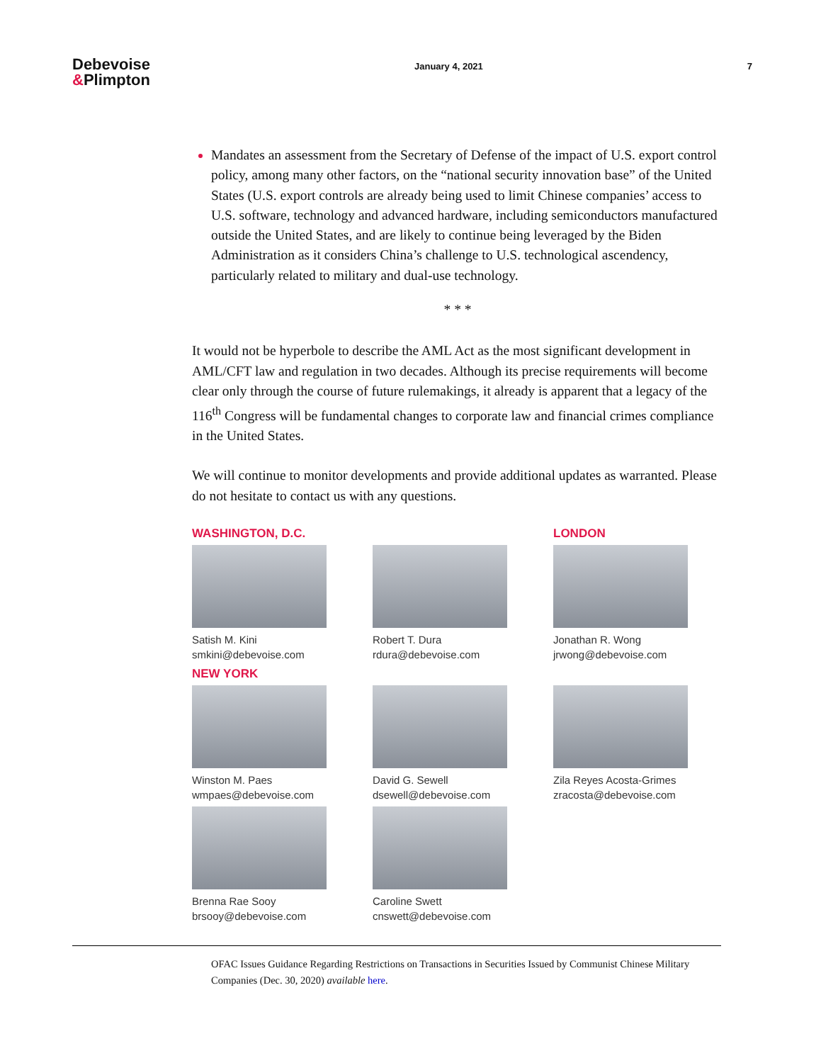Debevoise
&Plimpton
January 4, 2021 7
Mandates an assessment from the Secretary of Defense of the impact of U.S. export control policy, among many other factors, on the “national security innovation base” of the United States (U.S. export controls are already being used to limit Chinese companies’ access to U.S. software, technology and advanced hardware, including semiconductors manufactured outside the United States, and are likely to continue being leveraged by the Biden Administration as it considers China’s challenge to U.S. technological ascendency, particularly related to military and dual-use technology.
* * *
It would not be hyperbole to describe the AML Act as the most significant development in AML/CFT law and regulation in two decades. Although its precise requirements will become clear only through the course of future rulemakings, it already is apparent that a legacy of the 116<sup>th</sup> Congress will be fundamental changes to corporate law and financial crimes compliance in the United States.
We will continue to monitor developments and provide additional updates as warranted. Please do not hesitate to contact us with any questions.
WASHINGTON, D.C.
Satish M. Kini
smkini@debevoise.com
Robert T. Dura
rdura@debevoise.com
LONDON
Jonathan R. Wong
jrwong@debevoise.com
NEW YORK
Winston M. Paes
wmpaes@debevoise.com
David G. Sewell
dsewell@debevoise.com
Zila Reyes Acosta-Grimes
zracosta@debevoise.com
Brenna Rae Sooy
brsooy@debevoise.com
Caroline Swett
cnswett@debevoise.com
OFAC Issues Guidance Regarding Restrictions on Transactions in Securities Issued by Communist Chinese Military Companies (Dec. 30, 2020) available here.